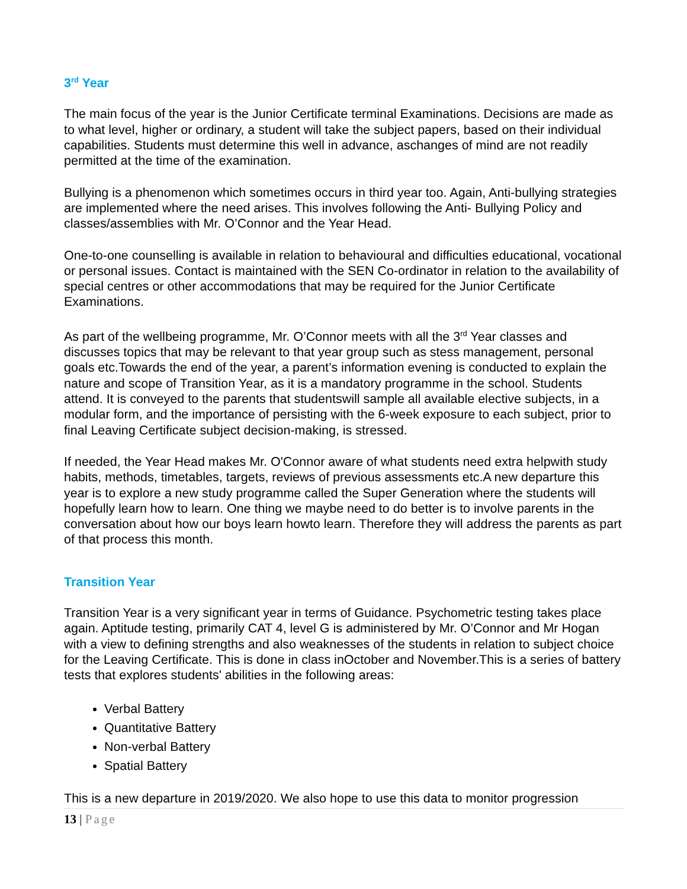3<sup>rd</sup> Year
The main focus of the year is the Junior Certificate terminal Examinations. Decisions are made as to what level, higher or ordinary, a student will take the subject papers, based on their individual capabilities. Students must determine this well in advance, aschanges of mind are not readily permitted at the time of the examination.
Bullying is a phenomenon which sometimes occurs in third year too. Again, Anti-bullying strategies are implemented where the need arises. This involves following the Anti- Bullying Policy and classes/assemblies with Mr. O’Connor and the Year Head.
One-to-one counselling is available in relation to behavioural and difficulties educational, vocational or personal issues. Contact is maintained with the SEN Co-ordinator in relation to the availability of special centres or other accommodations that may be required for the Junior Certificate Examinations.
As part of the wellbeing programme, Mr. O’Connor meets with all the 3<sup>rd</sup> Year classes and discusses topics that may be relevant to that year group such as stess management, personal goals etc.Towards the end of the year, a parent’s information evening is conducted to explain the nature and scope of Transition Year, as it is a mandatory programme in the school. Students attend. It is conveyed to the parents that studentswill sample all available elective subjects, in a modular form, and the importance of persisting with the 6-week exposure to each subject, prior to final Leaving Certificate subject decision-making, is stressed.
If needed, the Year Head makes Mr. O'Connor aware of what students need extra helpwith study habits, methods, timetables, targets, reviews of previous assessments etc.A new departure this year is to explore a new study programme called the Super Generation where the students will hopefully learn how to learn. One thing we maybe need to do better is to involve parents in the conversation about how our boys learn howto learn. Therefore they will address the parents as part of that process this month.
Transition Year
Transition Year is a very significant year in terms of Guidance. Psychometric testing takes place again. Aptitude testing, primarily CAT 4, level G is administered by Mr. O’Connor and Mr Hogan with a view to defining strengths and also weaknesses of the students in relation to subject choice for the Leaving Certificate. This is done in class inOctober and November.This is a series of battery tests that explores students' abilities in the following areas:
Verbal Battery
Quantitative Battery
Non-verbal Battery
Spatial Battery
This is a new departure in 2019/2020. We also hope to use this data to monitor progression
13 | Page